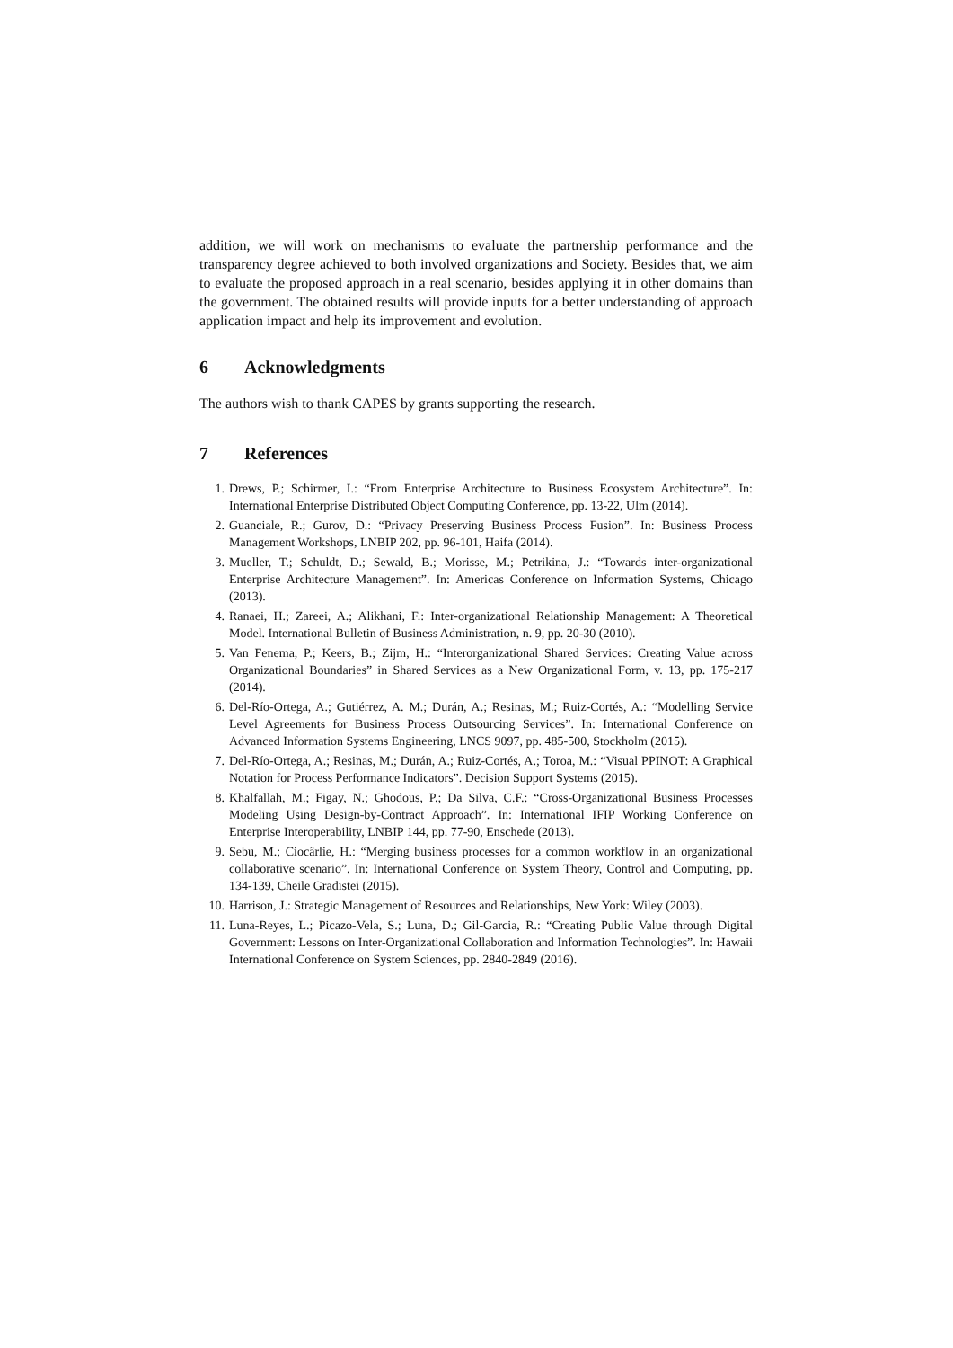addition, we will work on mechanisms to evaluate the partnership performance and the transparency degree achieved to both involved organizations and Society. Besides that, we aim to evaluate the proposed approach in a real scenario, besides applying it in other domains than the government. The obtained results will provide inputs for a better understanding of approach application impact and help its improvement and evolution.
6 Acknowledgments
The authors wish to thank CAPES by grants supporting the research.
7 References
1. Drews, P.; Schirmer, I.: “From Enterprise Architecture to Business Ecosystem Architecture”. In: International Enterprise Distributed Object Computing Conference, pp. 13-22, Ulm (2014).
2. Guanciale, R.; Gurov, D.: “Privacy Preserving Business Process Fusion”. In: Business Process Management Workshops, LNBIP 202, pp. 96-101, Haifa (2014).
3. Mueller, T.; Schuldt, D.; Sewald, B.; Morisse, M.; Petrikina, J.: “Towards inter-organizational Enterprise Architecture Management”. In: Americas Conference on Information Systems, Chicago (2013).
4. Ranaei, H.; Zareei, A.; Alikhani, F.: Inter-organizational Relationship Management: A Theoretical Model. International Bulletin of Business Administration, n. 9, pp. 20-30 (2010).
5. Van Fenema, P.; Keers, B.; Zijm, H.: “Interorganizational Shared Services: Creating Value across Organizational Boundaries” in Shared Services as a New Organizational Form, v. 13, pp. 175-217 (2014).
6. Del-Río-Ortega, A.; Gutiérrez, A. M.; Durán, A.; Resinas, M.; Ruiz-Cortés, A.: “Modelling Service Level Agreements for Business Process Outsourcing Services”. In: International Conference on Advanced Information Systems Engineering, LNCS 9097, pp. 485-500, Stockholm (2015).
7. Del-Río-Ortega, A.; Resinas, M.; Durán, A.; Ruiz-Cortés, A.; Toroa, M.: “Visual PPINOT: A Graphical Notation for Process Performance Indicators”. Decision Support Systems (2015).
8. Khalfallah, M.; Figay, N.; Ghodous, P.; Da Silva, C.F.: “Cross-Organizational Business Processes Modeling Using Design-by-Contract Approach”. In: International IFIP Working Conference on Enterprise Interoperability, LNBIP 144, pp. 77-90, Enschede (2013).
9. Sebu, M.; Ciocârlie, H.: “Merging business processes for a common workflow in an organizational collaborative scenario”. In: International Conference on System Theory, Control and Computing, pp. 134-139, Cheile Gradistei (2015).
10. Harrison, J.: Strategic Management of Resources and Relationships, New York: Wiley (2003).
11. Luna-Reyes, L.; Picazo-Vela, S.; Luna, D.; Gil-Garcia, R.: “Creating Public Value through Digital Government: Lessons on Inter-Organizational Collaboration and Information Technologies”. In: Hawaii International Conference on System Sciences, pp. 2840-2849 (2016).